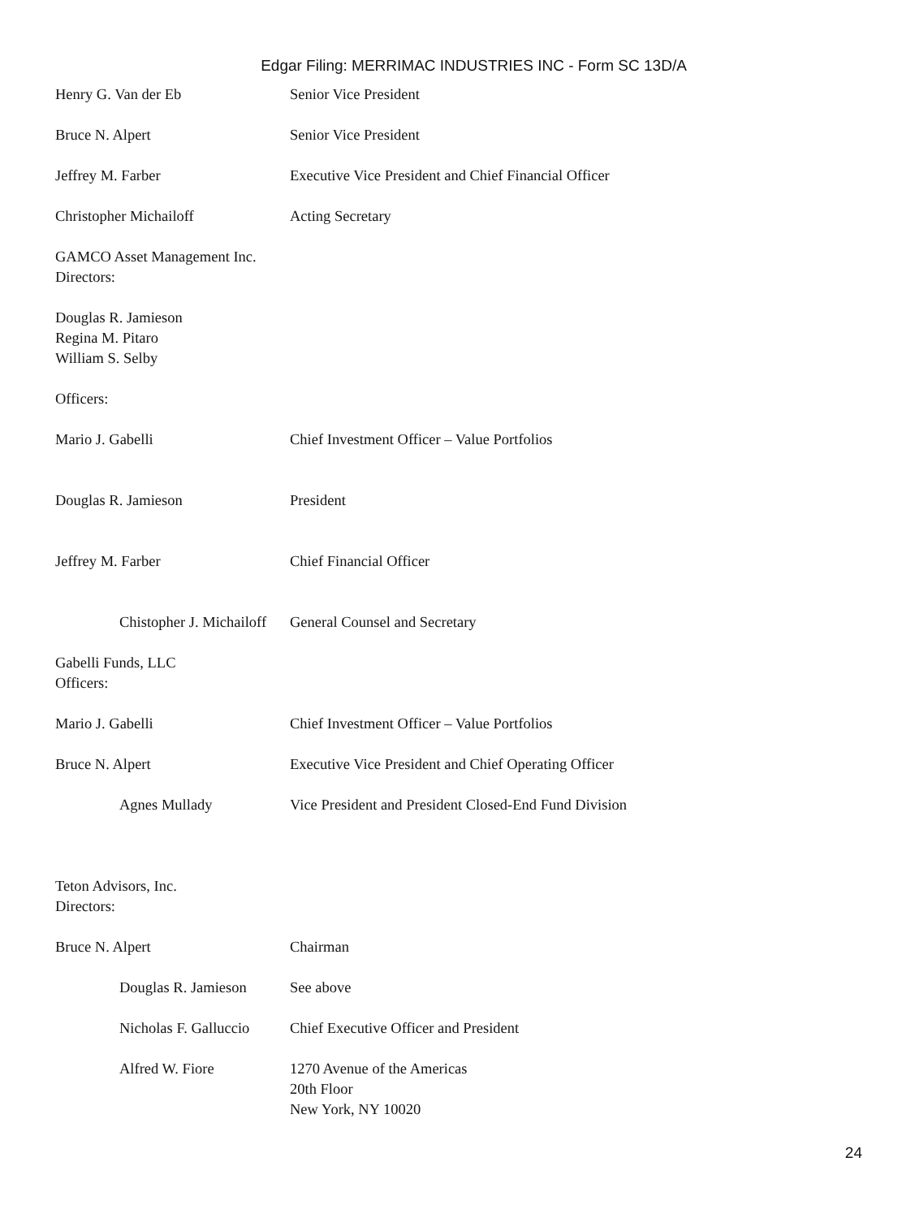Edgar Filing: MERRIMAC INDUSTRIES INC - Form SC 13D/A
Henry G. Van der Eb Senior Vice President
Bruce N. Alpert Senior Vice President
Jeffrey M. Farber Executive Vice President and Chief Financial Officer
Christopher Michailoff Acting Secretary
GAMCO Asset Management Inc.
Directors:
Douglas R. Jamieson
Regina M. Pitaro
William S. Selby
Officers:
Mario J. Gabelli Chief Investment Officer – Value Portfolios
Douglas R. Jamieson President
Jeffrey M. Farber Chief Financial Officer
Chistopher J. Michailoff General Counsel and Secretary
Gabelli Funds, LLC
Officers:
Mario J. Gabelli Chief Investment Officer – Value Portfolios
Bruce N. Alpert Executive Vice President and Chief Operating Officer
Agnes Mullady Vice President and President Closed-End Fund Division
Teton Advisors, Inc.
Directors:
Bruce N. Alpert Chairman
Douglas R. Jamieson See above
Nicholas F. Galluccio Chief Executive Officer and President
Alfred W. Fiore 1270 Avenue of the Americas
20th Floor
New York, NY 10020
24